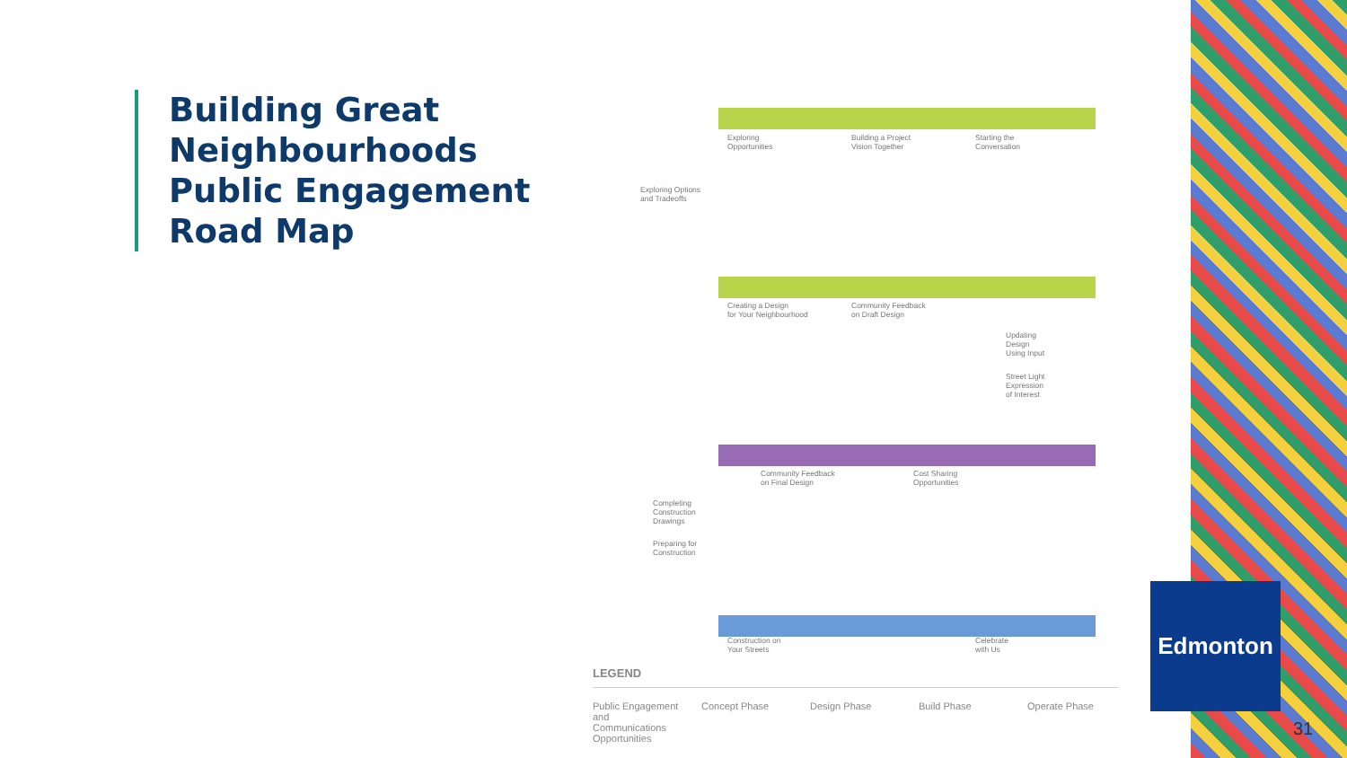Building Great
Neighbourhoods
Public Engagement
Road Map
Exploring
Opportunities
Building a Project
Vision Together
Starting the
Conversation
Exploring Options
and Tradeoffs
Creating a Design
for Your Neighbourhood
Community Feedback
on Draft Design
Updating
Design
Using Input
Street Light
Expression
of Interest
Community Feedback
on Final Design
Cost Sharing
Opportunities
Completing
Construction
Drawings
Preparing for
Construction
Construction on
Your Streets
Celebrate
with Us
LEGEND
Public Engagement and Communications Opportunities
Concept Phase Design Phase Build Phase Operate Phase
Edmonton
31